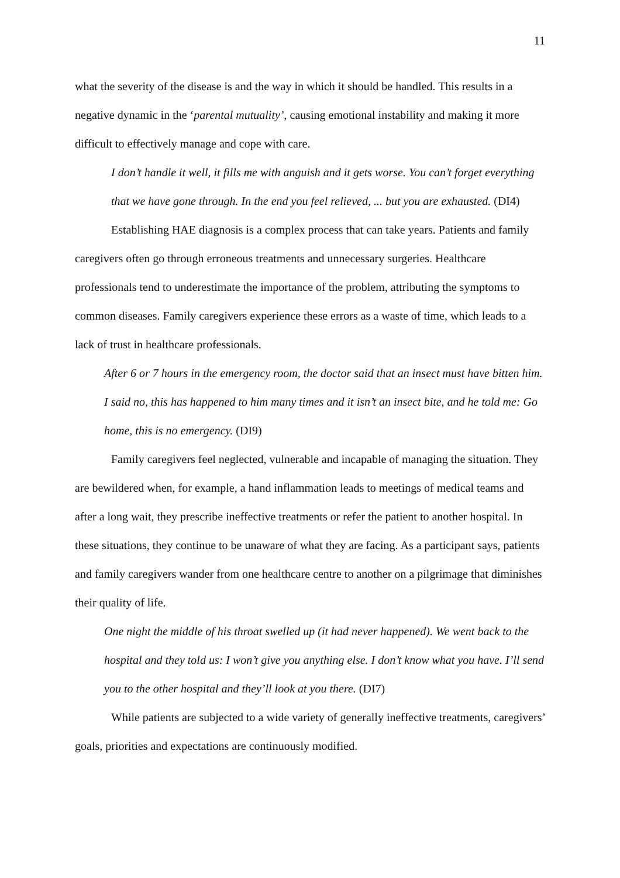11
what the severity of the disease is and the way in which it should be handled. This results in a negative dynamic in the ‘parental mutuality’, causing emotional instability and making it more difficult to effectively manage and cope with care.
I don’t handle it well, it fills me with anguish and it gets worse. You can’t forget everything that we have gone through. In the end you feel relieved, ... but you are exhausted. (DI4)
Establishing HAE diagnosis is a complex process that can take years. Patients and family caregivers often go through erroneous treatments and unnecessary surgeries. Healthcare professionals tend to underestimate the importance of the problem, attributing the symptoms to common diseases. Family caregivers experience these errors as a waste of time, which leads to a lack of trust in healthcare professionals.
After 6 or 7 hours in the emergency room, the doctor said that an insect must have bitten him. I said no, this has happened to him many times and it isn’t an insect bite, and he told me: Go home, this is no emergency. (DI9)
Family caregivers feel neglected, vulnerable and incapable of managing the situation. They are bewildered when, for example, a hand inflammation leads to meetings of medical teams and after a long wait, they prescribe ineffective treatments or refer the patient to another hospital. In these situations, they continue to be unaware of what they are facing. As a participant says, patients and family caregivers wander from one healthcare centre to another on a pilgrimage that diminishes their quality of life.
One night the middle of his throat swelled up (it had never happened). We went back to the hospital and they told us: I won’t give you anything else. I don’t know what you have. I’ll send you to the other hospital and they’ll look at you there. (DI7)
While patients are subjected to a wide variety of generally ineffective treatments, caregivers’ goals, priorities and expectations are continuously modified.